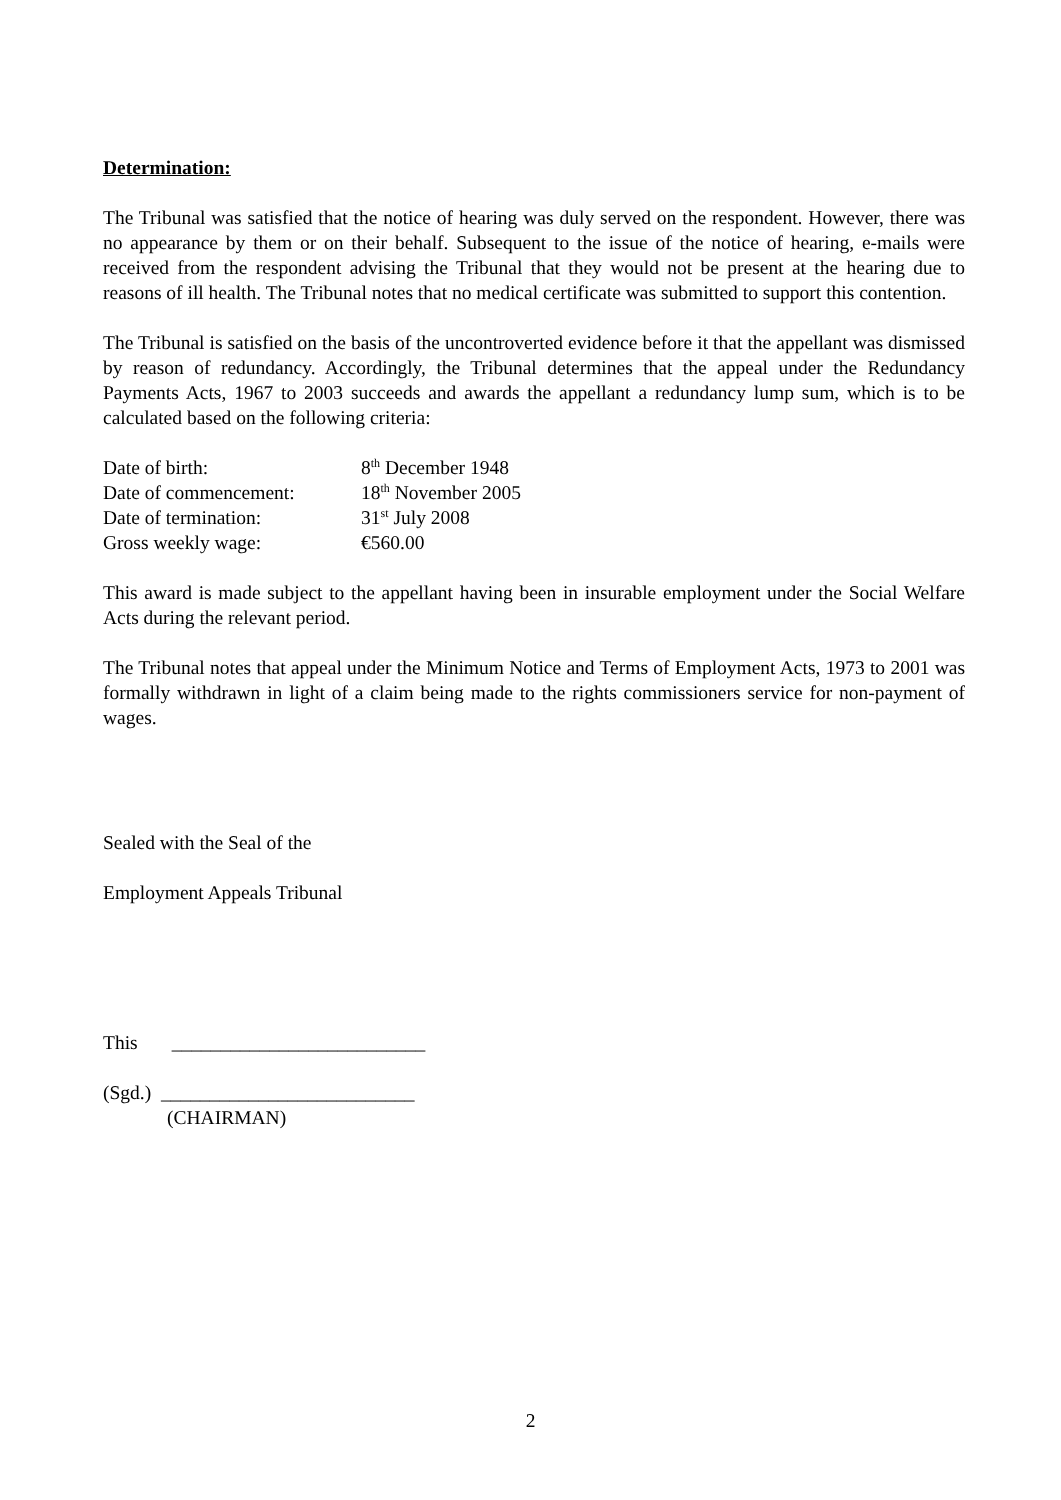Determination:
The Tribunal was satisfied that the notice of hearing was duly served on the respondent. However, there was no appearance by them or on their behalf. Subsequent to the issue of the notice of hearing, e-mails were received from the respondent advising the Tribunal that they would not be present at the hearing due to reasons of ill health. The Tribunal notes that no medical certificate was submitted to support this contention.
The Tribunal is satisfied on the basis of the uncontroverted evidence before it that the appellant was dismissed by reason of redundancy. Accordingly, the Tribunal determines that the appeal under the Redundancy Payments Acts, 1967 to 2003 succeeds and awards the appellant a redundancy lump sum, which is to be calculated based on the following criteria:
| Date of birth: | 8<sup>th</sup> December 1948 |
| Date of commencement: | 18<sup>th</sup> November 2005 |
| Date of termination: | 31<sup>st</sup> July 2008 |
| Gross weekly wage: | €560.00 |
This award is made subject to the appellant having been in insurable employment under the Social Welfare Acts during the relevant period.
The Tribunal notes that appeal under the Minimum Notice and Terms of Employment Acts, 1973 to 2001 was formally withdrawn in light of a claim being made to the rights commissioners service for non-payment of wages.
Sealed with the Seal of the
Employment Appeals Tribunal
This __________________________
(Sgd.) __________________________
(CHAIRMAN)
2